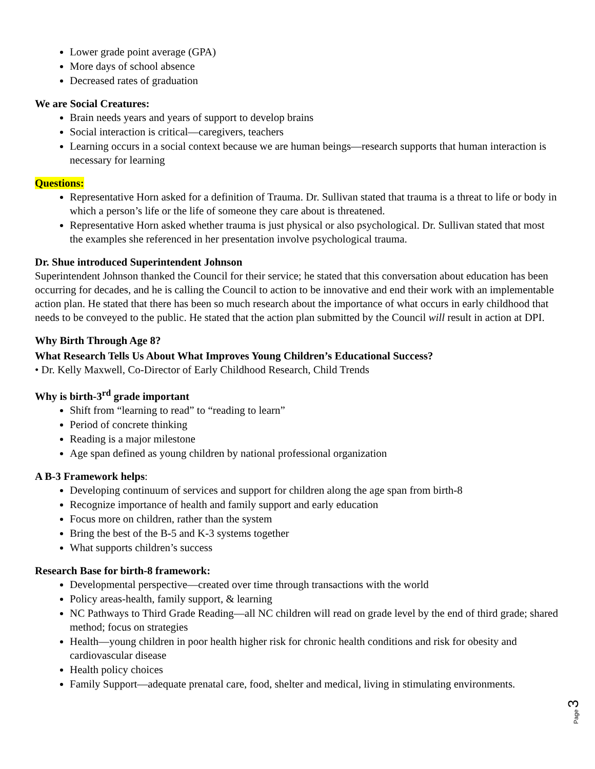Lower grade point average (GPA)
More days of school absence
Decreased rates of graduation
We are Social Creatures:
Brain needs years and years of support to develop brains
Social interaction is critical—caregivers, teachers
Learning occurs in a social context because we are human beings—research supports that human interaction is necessary for learning
Questions:
Representative Horn asked for a definition of Trauma. Dr. Sullivan stated that trauma is a threat to life or body in which a person’s life or the life of someone they care about is threatened.
Representative Horn asked whether trauma is just physical or also psychological. Dr. Sullivan stated that most the examples she referenced in her presentation involve psychological trauma.
Dr. Shue introduced Superintendent Johnson
Superintendent Johnson thanked the Council for their service; he stated that this conversation about education has been occurring for decades, and he is calling the Council to action to be innovative and end their work with an implementable action plan. He stated that there has been so much research about the importance of what occurs in early childhood that needs to be conveyed to the public. He stated that the action plan submitted by the Council will result in action at DPI.
Why Birth Through Age 8?
What Research Tells Us About What Improves Young Children’s Educational Success?
• Dr. Kelly Maxwell, Co-Director of Early Childhood Research, Child Trends
Why is birth-3<sup>rd</sup> grade important
Shift from “learning to read” to “reading to learn”
Period of concrete thinking
Reading is a major milestone
Age span defined as young children by national professional organization
A B-3 Framework helps:
Developing continuum of services and support for children along the age span from birth-8
Recognize importance of health and family support and early education
Focus more on children, rather than the system
Bring the best of the B-5 and K-3 systems together
What supports children’s success
Research Base for birth-8 framework:
Developmental perspective—created over time through transactions with the world
Policy areas-health, family support, & learning
NC Pathways to Third Grade Reading—all NC children will read on grade level by the end of third grade; shared method; focus on strategies
Health—young children in poor health higher risk for chronic health conditions and risk for obesity and cardiovascular disease
Health policy choices
Family Support—adequate prenatal care, food, shelter and medical, living in stimulating environments.
Page 3